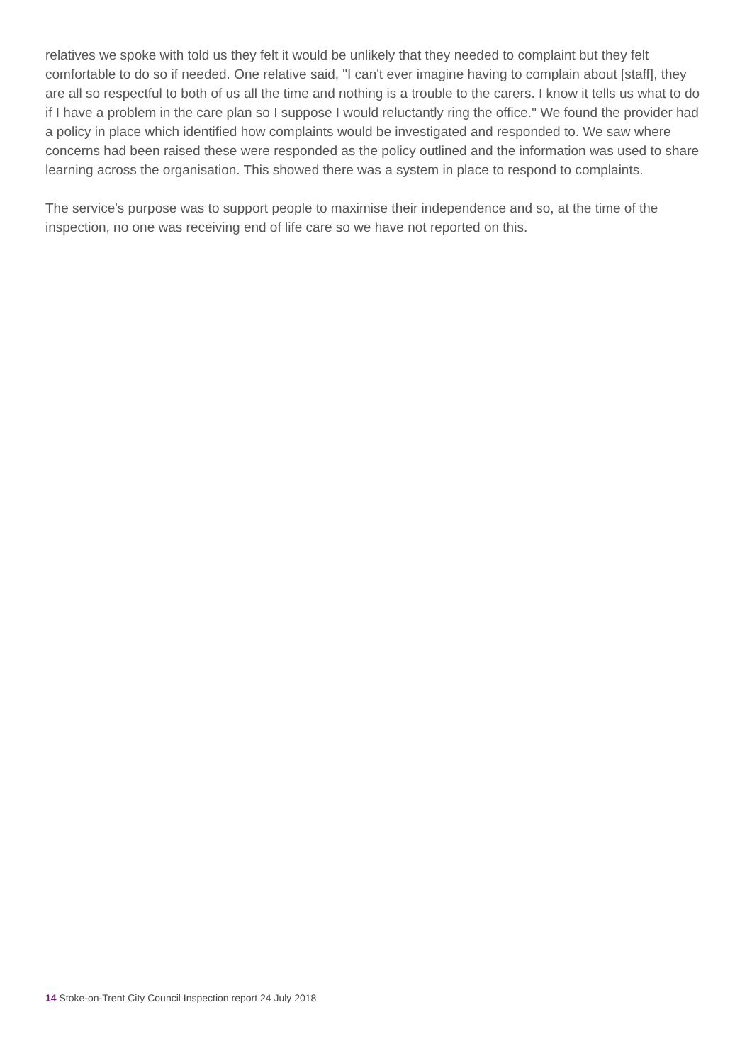relatives we spoke with told us they felt it would be unlikely that they needed to complaint but they felt comfortable to do so if needed. One relative said, "I can't ever imagine having to complain about [staff], they are all so respectful to both of us all the time and nothing is a trouble to the carers. I know it tells us what to do if I have a problem in the care plan so I suppose I would reluctantly ring the office." We found the provider had a policy in place which identified how complaints would be investigated and responded to. We saw where concerns had been raised these were responded as the policy outlined and the information was used to share learning across the organisation. This showed there was a system in place to respond to complaints.
The service's purpose was to support people to maximise their independence and so, at the time of the inspection, no one was receiving end of life care so we have not reported on this.
14 Stoke-on-Trent City Council Inspection report 24 July 2018